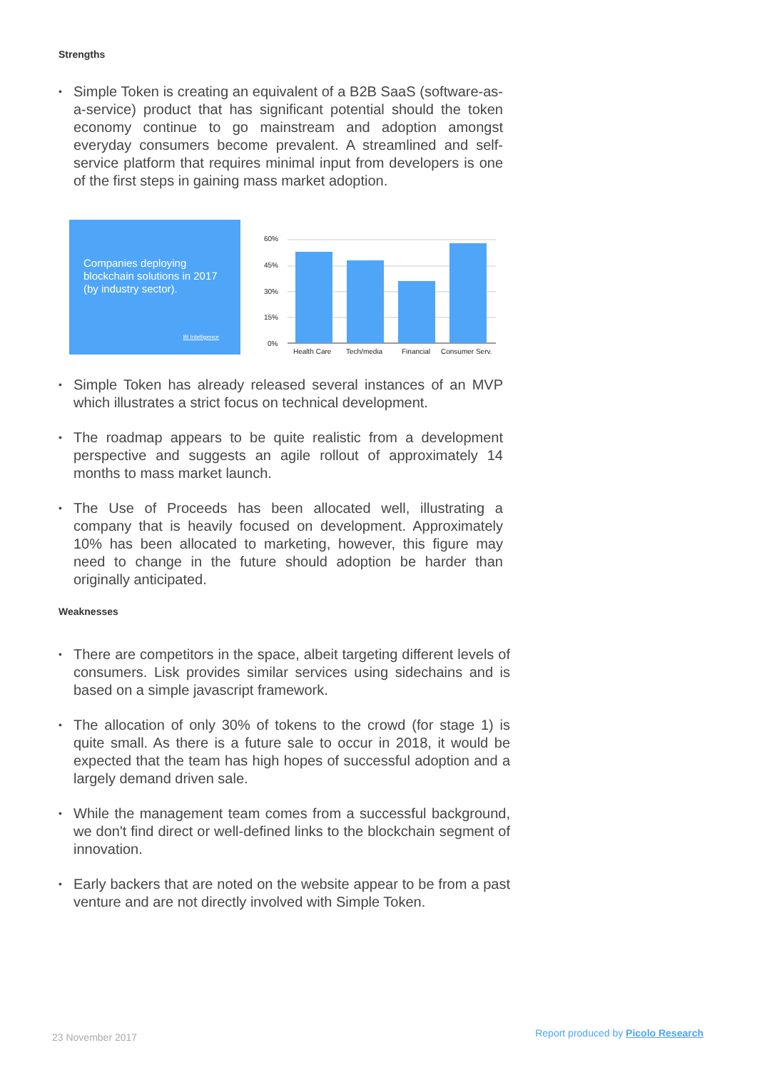Strengths
• Simple Token is creating an equivalent of a B2B SaaS (software-as-a-service) product that has significant potential should the token economy continue to go mainstream and adoption amongst everyday consumers become prevalent. A streamlined and self-service platform that requires minimal input from developers is one of the first steps in gaining mass market adoption.
Companies deploying blockchain solutions in 2017 (by industry sector).
BI Intelligence
60%
45%
30%
15%
0%
Health Care
Tech/media
Financial
Consumer Serv.
• Simple Token has already released several instances of an MVP which illustrates a strict focus on technical development.
• The roadmap appears to be quite realistic from a development perspective and suggests an agile rollout of approximately 14 months to mass market launch.
• The Use of Proceeds has been allocated well, illustrating a company that is heavily focused on development. Approximately 10% has been allocated to marketing, however, this figure may need to change in the future should adoption be harder than originally anticipated.
Weaknesses
• There are competitors in the space, albeit targeting different levels of consumers. Lisk provides similar services using sidechains and is based on a simple javascript framework.
• The allocation of only 30% of tokens to the crowd (for stage 1) is quite small. As there is a future sale to occur in 2018, it would be expected that the team has high hopes of successful adoption and a largely demand driven sale.
• While the management team comes from a successful background, we don't find direct or well-defined links to the blockchain segment of innovation.
• Early backers that are noted on the website appear to be from a past venture and are not directly involved with Simple Token.
23 November 2017 Report produced by Picolo Research